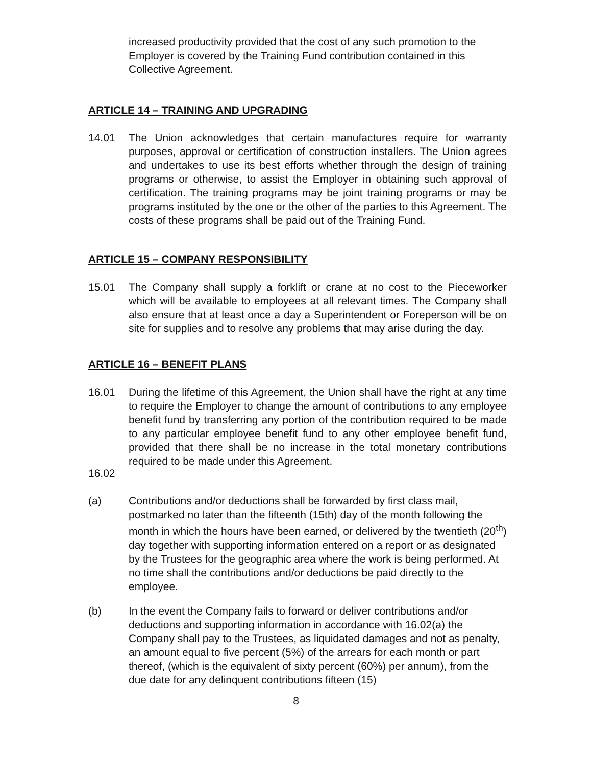increased productivity provided that the cost of any such promotion to the Employer is covered by the Training Fund contribution contained in this Collective Agreement.
ARTICLE 14 – TRAINING AND UPGRADING
14.01 The Union acknowledges that certain manufactures require for warranty purposes, approval or certification of construction installers. The Union agrees and undertakes to use its best efforts whether through the design of training programs or otherwise, to assist the Employer in obtaining such approval of certification. The training programs may be joint training programs or may be programs instituted by the one or the other of the parties to this Agreement. The costs of these programs shall be paid out of the Training Fund.
ARTICLE 15 – COMPANY RESPONSIBILITY
15.01 The Company shall supply a forklift or crane at no cost to the Pieceworker which will be available to employees at all relevant times. The Company shall also ensure that at least once a day a Superintendent or Foreperson will be on site for supplies and to resolve any problems that may arise during the day.
ARTICLE 16 – BENEFIT PLANS
16.01 During the lifetime of this Agreement, the Union shall have the right at any time to require the Employer to change the amount of contributions to any employee benefit fund by transferring any portion of the contribution required to be made to any particular employee benefit fund to any other employee benefit fund, provided that there shall be no increase in the total monetary contributions required to be made under this Agreement.
16.02
(a) Contributions and/or deductions shall be forwarded by first class mail, postmarked no later than the fifteenth (15th) day of the month following the month in which the hours have been earned, or delivered by the twentieth (20<sup>th</sup>) day together with supporting information entered on a report or as designated by the Trustees for the geographic area where the work is being performed. At no time shall the contributions and/or deductions be paid directly to the employee.
(b) In the event the Company fails to forward or deliver contributions and/or deductions and supporting information in accordance with 16.02(a) the Company shall pay to the Trustees, as liquidated damages and not as penalty, an amount equal to five percent (5%) of the arrears for each month or part thereof, (which is the equivalent of sixty percent (60%) per annum), from the due date for any delinquent contributions fifteen (15)
8